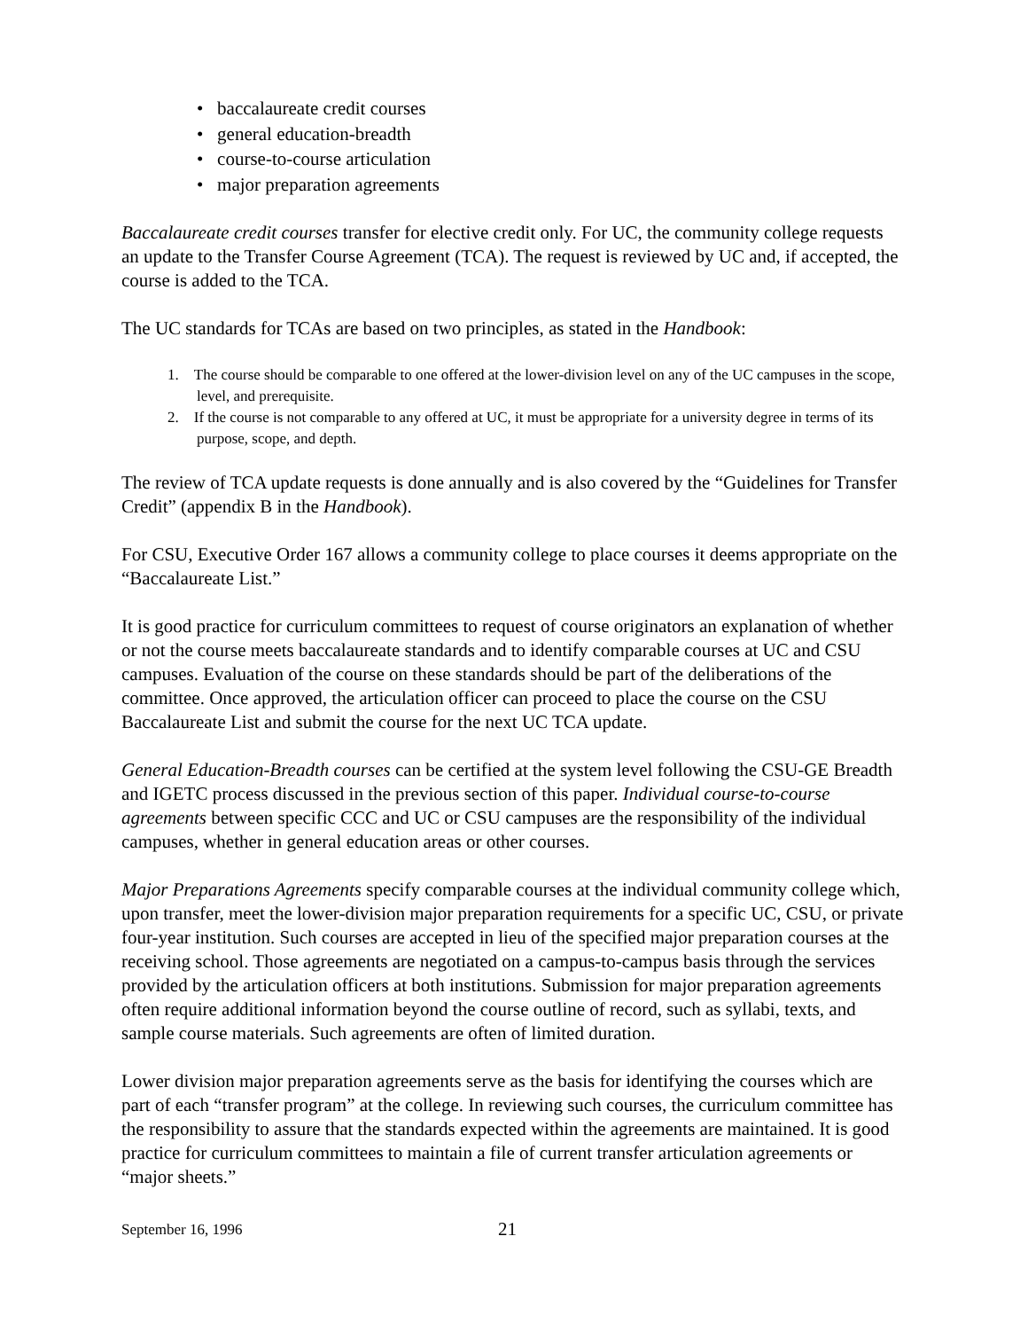• baccalaureate credit courses
• general education-breadth
• course-to-course articulation
• major preparation agreements
Baccalaureate credit courses transfer for elective credit only. For UC, the community college requests an update to the Transfer Course Agreement (TCA). The request is reviewed by UC and, if accepted, the course is added to the TCA.
The UC standards for TCAs are based on two principles, as stated in the Handbook:
1. The course should be comparable to one offered at the lower-division level on any of the UC campuses in the scope, level, and prerequisite.
2. If the course is not comparable to any offered at UC, it must be appropriate for a university degree in terms of its purpose, scope, and depth.
The review of TCA update requests is done annually and is also covered by the “Guidelines for Transfer Credit” (appendix B in the Handbook).
For CSU, Executive Order 167 allows a community college to place courses it deems appropriate on the “Baccalaureate List.”
It is good practice for curriculum committees to request of course originators an explanation of whether or not the course meets baccalaureate standards and to identify comparable courses at UC and CSU campuses. Evaluation of the course on these standards should be part of the deliberations of the committee. Once approved, the articulation officer can proceed to place the course on the CSU Baccalaureate List and submit the course for the next UC TCA update.
General Education-Breadth courses can be certified at the system level following the CSU-GE Breadth and IGETC process discussed in the previous section of this paper. Individual course-to-course agreements between specific CCC and UC or CSU campuses are the responsibility of the individual campuses, whether in general education areas or other courses.
Major Preparations Agreements specify comparable courses at the individual community college which, upon transfer, meet the lower-division major preparation requirements for a specific UC, CSU, or private four-year institution. Such courses are accepted in lieu of the specified major preparation courses at the receiving school. Those agreements are negotiated on a campus-to-campus basis through the services provided by the articulation officers at both institutions. Submission for major preparation agreements often require additional information beyond the course outline of record, such as syllabi, texts, and sample course materials. Such agreements are often of limited duration.
Lower division major preparation agreements serve as the basis for identifying the courses which are part of each “transfer program” at the college. In reviewing such courses, the curriculum committee has the responsibility to assure that the standards expected within the agreements are maintained. It is good practice for curriculum committees to maintain a file of current transfer articulation agreements or “major sheets.”
September 16, 1996 21